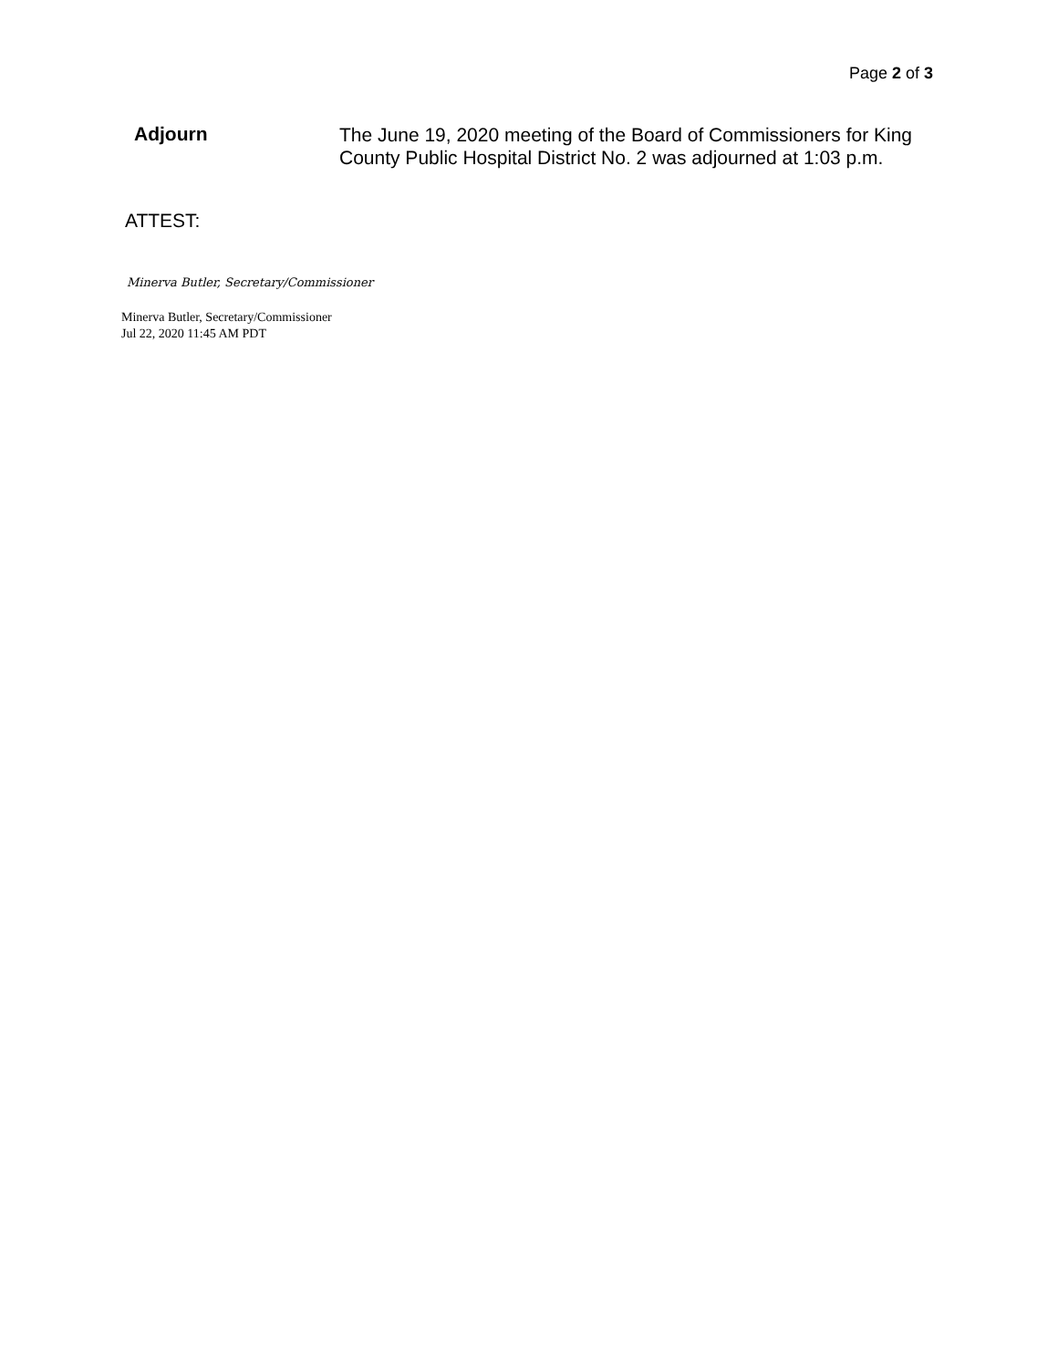Page 2 of 3
Adjourn
The June 19, 2020 meeting of the Board of Commissioners for King County Public Hospital District No. 2 was adjourned at 1:03 p.m.
ATTEST:
Minerva Butler, Secretary/Commissioner
Minerva Butler, Secretary/Commissioner
Jul 22, 2020 11:45 AM PDT